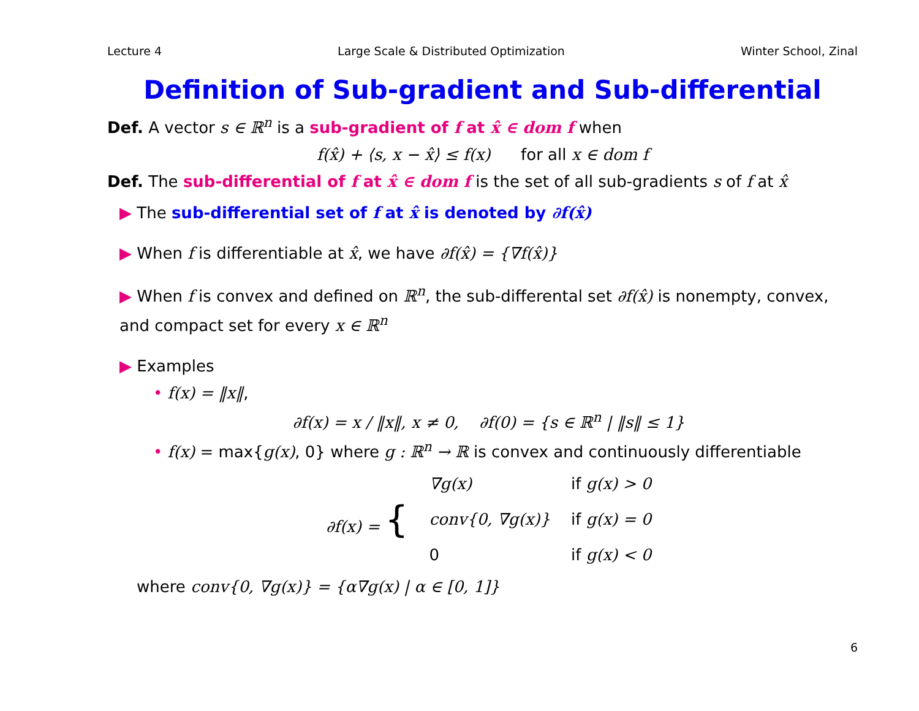Lecture 4 Large Scale & Distributed Optimization Winter School, Zinal
Definition of Sub-gradient and Sub-differential
Def. A vector s ∈ ℝ<sup>n</sup> is a sub-gradient of f at x̂ ∈ dom f when
f(x̂) + ⟨s, x − x̂⟩ ≤ f(x) for all x ∈ dom f
Def. The sub-differential of f at x̂ ∈ dom f is the set of all sub-gradients s of f at x̂
▶ The sub-differential set of f at x̂ is denoted by ∂f(x̂)
▶ When f is differentiable at x̂, we have ∂f(x̂) = {∇f(x̂)}
▶ When f is convex and defined on ℝ<sup>n</sup>, the sub-differental set ∂f(x̂) is nonempty, convex, and compact set for every x ∈ ℝ<sup>n</sup>
▶ Examples
• f(x) = ‖x‖,
∂f(x) = x / ‖x‖, x ≠ 0, ∂f(0) = {s ∈ ℝ<sup>n</sup> | ‖s‖ ≤ 1}
• f(x) = max{g(x), 0} where g : ℝ<sup>n</sup> → ℝ is convex and continuously differentiable
| ∂f(x) = { | ∇g(x) | if g(x) > 0 |
| | conv{0, ∇g(x)} | if g(x) = 0 |
| | 0 | if g(x) < 0 |
where conv{0, ∇g(x)} = {α∇g(x) | α ∈ [0, 1]}
6